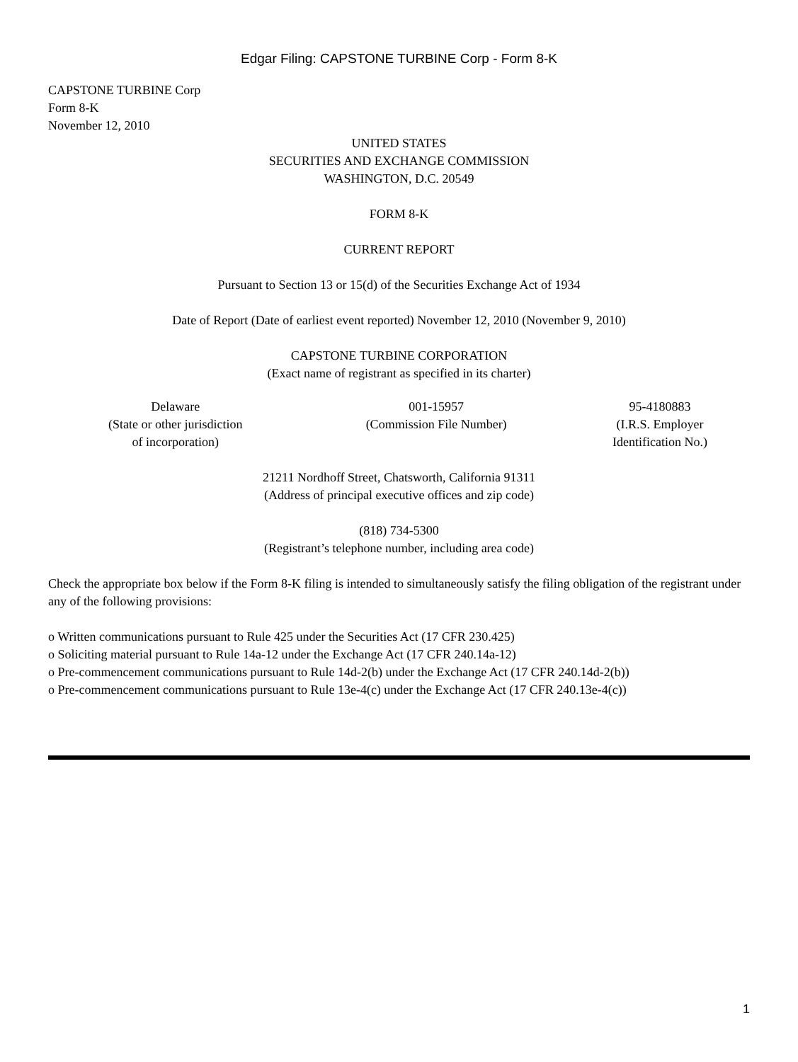Edgar Filing: CAPSTONE TURBINE Corp - Form 8-K
CAPSTONE TURBINE Corp
Form 8-K
November 12, 2010
UNITED STATES
SECURITIES AND EXCHANGE COMMISSION
WASHINGTON, D.C. 20549
FORM 8-K
CURRENT REPORT
Pursuant to Section 13 or 15(d) of the Securities Exchange Act of 1934
Date of Report (Date of earliest event reported) November 12, 2010 (November 9, 2010)
CAPSTONE TURBINE CORPORATION
(Exact name of registrant as specified in its charter)
| Delaware (State or other jurisdiction of incorporation) | 001-15957 (Commission File Number) | 95-4180883 (I.R.S. Employer Identification No.) |
21211 Nordhoff Street, Chatsworth, California 91311
(Address of principal executive offices and zip code)
(818) 734-5300
(Registrant’s telephone number, including area code)
Check the appropriate box below if the Form 8-K filing is intended to simultaneously satisfy the filing obligation of the registrant under any of the following provisions:
o Written communications pursuant to Rule 425 under the Securities Act (17 CFR 230.425)
o Soliciting material pursuant to Rule 14a-12 under the Exchange Act (17 CFR 240.14a-12)
o Pre-commencement communications pursuant to Rule 14d-2(b) under the Exchange Act (17 CFR 240.14d-2(b))
o Pre-commencement communications pursuant to Rule 13e-4(c) under the Exchange Act (17 CFR 240.13e-4(c))
1